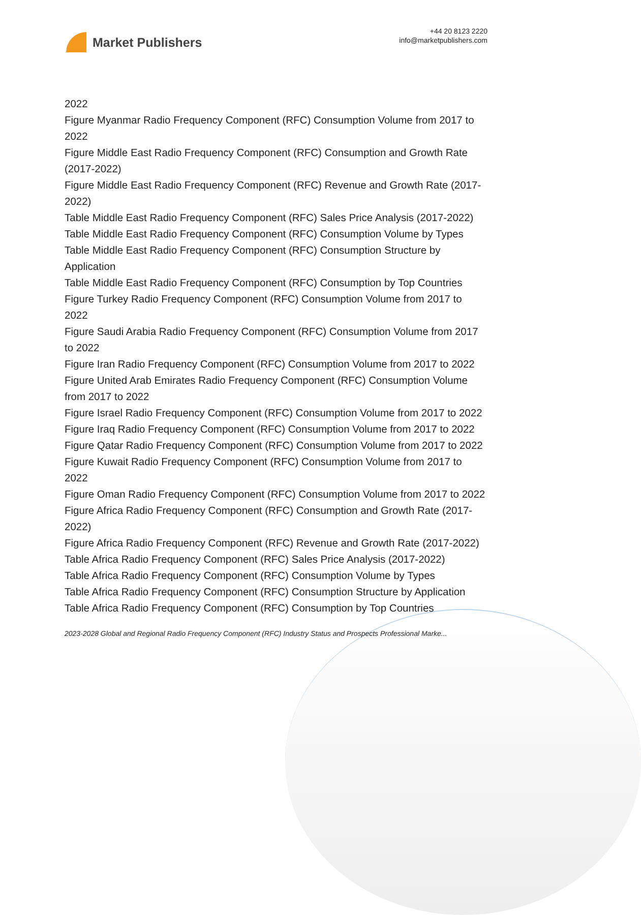Market Publishers
+44 20 8123 2220
info@marketpublishers.com
2022
Figure Myanmar Radio Frequency Component (RFC) Consumption Volume from 2017 to 2022
Figure Middle East Radio Frequency Component (RFC) Consumption and Growth Rate (2017-2022)
Figure Middle East Radio Frequency Component (RFC) Revenue and Growth Rate (2017-2022)
Table Middle East Radio Frequency Component (RFC) Sales Price Analysis (2017-2022)
Table Middle East Radio Frequency Component (RFC) Consumption Volume by Types
Table Middle East Radio Frequency Component (RFC) Consumption Structure by Application
Table Middle East Radio Frequency Component (RFC) Consumption by Top Countries
Figure Turkey Radio Frequency Component (RFC) Consumption Volume from 2017 to 2022
Figure Saudi Arabia Radio Frequency Component (RFC) Consumption Volume from 2017 to 2022
Figure Iran Radio Frequency Component (RFC) Consumption Volume from 2017 to 2022
Figure United Arab Emirates Radio Frequency Component (RFC) Consumption Volume from 2017 to 2022
Figure Israel Radio Frequency Component (RFC) Consumption Volume from 2017 to 2022
Figure Iraq Radio Frequency Component (RFC) Consumption Volume from 2017 to 2022
Figure Qatar Radio Frequency Component (RFC) Consumption Volume from 2017 to 2022
Figure Kuwait Radio Frequency Component (RFC) Consumption Volume from 2017 to 2022
Figure Oman Radio Frequency Component (RFC) Consumption Volume from 2017 to 2022
Figure Africa Radio Frequency Component (RFC) Consumption and Growth Rate (2017-2022)
Figure Africa Radio Frequency Component (RFC) Revenue and Growth Rate (2017-2022)
Table Africa Radio Frequency Component (RFC) Sales Price Analysis (2017-2022)
Table Africa Radio Frequency Component (RFC) Consumption Volume by Types
Table Africa Radio Frequency Component (RFC) Consumption Structure by Application
Table Africa Radio Frequency Component (RFC) Consumption by Top Countries
2023-2028 Global and Regional Radio Frequency Component (RFC) Industry Status and Prospects Professional Marke...